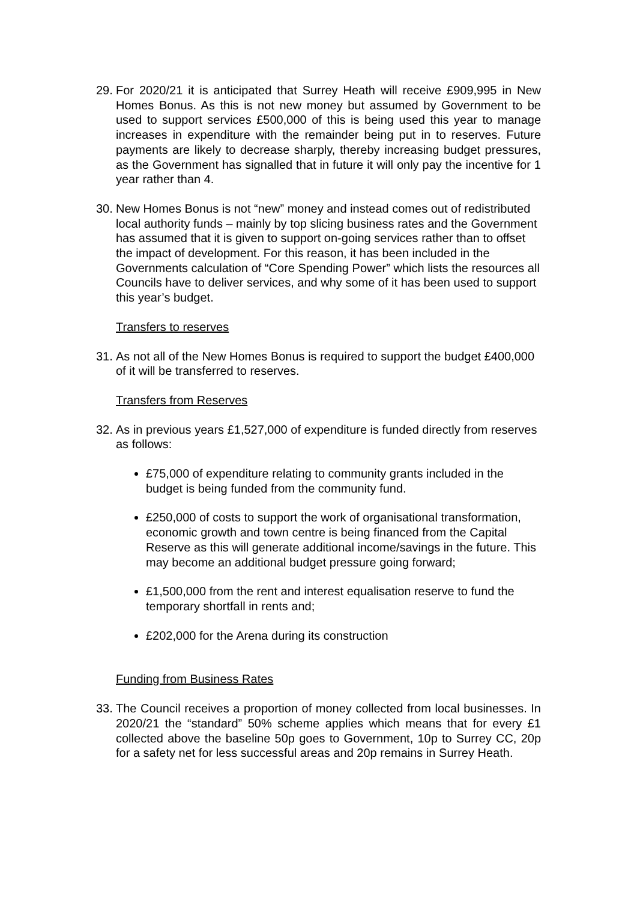29.
For 2020/21 it is anticipated that Surrey Heath will receive £909,995 in New Homes Bonus. As this is not new money but assumed by Government to be used to support services £500,000 of this is being used this year to manage increases in expenditure with the remainder being put in to reserves. Future payments are likely to decrease sharply, thereby increasing budget pressures, as the Government has signalled that in future it will only pay the incentive for 1 year rather than 4.
30.
New Homes Bonus is not “new” money and instead comes out of redistributed local authority funds – mainly by top slicing business rates and the Government has assumed that it is given to support on-going services rather than to offset the impact of development. For this reason, it has been included in the Governments calculation of “Core Spending Power” which lists the resources all Councils have to deliver services, and why some of it has been used to support this year’s budget.
Transfers to reserves
31.
As not all of the New Homes Bonus is required to support the budget £400,000 of it will be transferred to reserves.
Transfers from Reserves
32.
As in previous years £1,527,000 of expenditure is funded directly from reserves as follows:
£75,000 of expenditure relating to community grants included in the budget is being funded from the community fund.
£250,000 of costs to support the work of organisational transformation, economic growth and town centre is being financed from the Capital Reserve as this will generate additional income/savings in the future. This may become an additional budget pressure going forward;
£1,500,000 from the rent and interest equalisation reserve to fund the temporary shortfall in rents and;
£202,000 for the Arena during its construction
Funding from Business Rates
33.
The Council receives a proportion of money collected from local businesses. In 2020/21 the “standard” 50% scheme applies which means that for every £1 collected above the baseline 50p goes to Government, 10p to Surrey CC, 20p for a safety net for less successful areas and 20p remains in Surrey Heath.